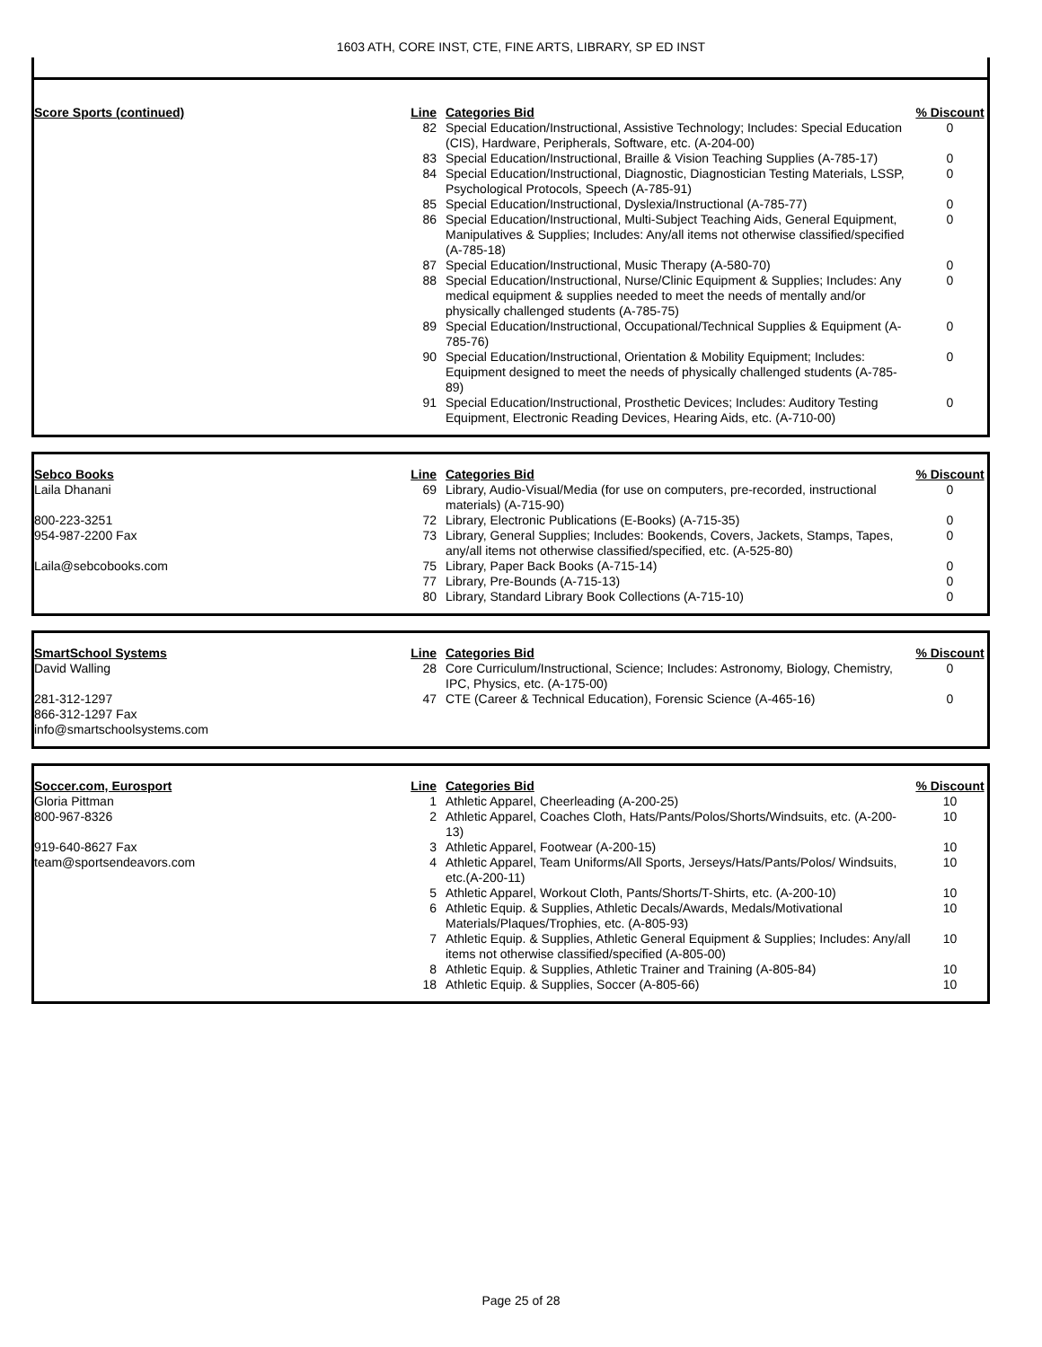1603 ATH, CORE INST, CTE, FINE ARTS, LIBRARY, SP ED INST
| Score Sports (continued) | Line | Categories Bid | % Discount |
| | 82 | Special Education/Instructional, Assistive Technology; Includes: Special Education (CIS), Hardware, Peripherals, Software, etc. (A-204-00) | 0 |
| | 83 | Special Education/Instructional, Braille & Vision Teaching Supplies (A-785-17) | 0 |
| | 84 | Special Education/Instructional, Diagnostic, Diagnostician Testing Materials, LSSP, Psychological Protocols, Speech (A-785-91) | 0 |
| | 85 | Special Education/Instructional, Dyslexia/Instructional (A-785-77) | 0 |
| | 86 | Special Education/Instructional, Multi-Subject Teaching Aids, General Equipment, Manipulatives & Supplies; Includes: Any/all items not otherwise classified/specified (A-785-18) | 0 |
| | 87 | Special Education/Instructional, Music Therapy (A-580-70) | 0 |
| | 88 | Special Education/Instructional, Nurse/Clinic Equipment & Supplies; Includes: Any medical equipment & supplies needed to meet the needs of mentally and/or physically challenged students (A-785-75) | 0 |
| | 89 | Special Education/Instructional, Occupational/Technical Supplies & Equipment (A-785-76) | 0 |
| | 90 | Special Education/Instructional, Orientation & Mobility Equipment; Includes: Equipment designed to meet the needs of physically challenged students (A-785-89) | 0 |
| | 91 | Special Education/Instructional, Prosthetic Devices; Includes: Auditory Testing Equipment, Electronic Reading Devices, Hearing Aids, etc. (A-710-00) | 0 |
| Sebco Books | Line | Categories Bid | % Discount |
| Laila Dhanani | 69 | Library, Audio-Visual/Media (for use on computers, pre-recorded, instructional materials) (A-715-90) | 0 |
| 800-223-3251 | 72 | Library, Electronic Publications (E-Books) (A-715-35) | 0 |
| 954-987-2200 Fax | 73 | Library, General Supplies; Includes: Bookends, Covers, Jackets, Stamps, Tapes, any/all items not otherwise classified/specified, etc. (A-525-80) | 0 |
| Laila@sebcobooks.com | 75 | Library, Paper Back Books (A-715-14) | 0 |
| | 77 | Library, Pre-Bounds (A-715-13) | 0 |
| | 80 | Library, Standard Library Book Collections (A-715-10) | 0 |
| SmartSchool Systems | Line | Categories Bid | % Discount |
| David Walling | 28 | Core Curriculum/Instructional, Science; Includes: Astronomy, Biology, Chemistry, IPC, Physics, etc. (A-175-00) | 0 |
| 281-312-1297 866-312-1297 Fax info@smartschoolsystems.com | 47 | CTE (Career & Technical Education), Forensic Science (A-465-16) | 0 |
| Soccer.com, Eurosport | Line | Categories Bid | % Discount |
| Gloria Pittman | 1 | Athletic Apparel, Cheerleading (A-200-25) | 10 |
| 800-967-8326 | 2 | Athletic Apparel, Coaches Cloth, Hats/Pants/Polos/Shorts/Windsuits, etc. (A-200-13) | 10 |
| 919-640-8627 Fax | 3 | Athletic Apparel, Footwear (A-200-15) | 10 |
| team@sportsendeavors.com | 4 | Athletic Apparel, Team Uniforms/All Sports, Jerseys/Hats/Pants/Polos/ Windsuits, etc.(A-200-11) | 10 |
| | 5 | Athletic Apparel, Workout Cloth, Pants/Shorts/T-Shirts, etc. (A-200-10) | 10 |
| | 6 | Athletic Equip. & Supplies, Athletic Decals/Awards, Medals/Motivational Materials/Plaques/Trophies, etc. (A-805-93) | 10 |
| | 7 | Athletic Equip. & Supplies, Athletic General Equipment & Supplies; Includes: Any/all items not otherwise classified/specified (A-805-00) | 10 |
| | 8 | Athletic Equip. & Supplies, Athletic Trainer and Training (A-805-84) | 10 |
| | 18 | Athletic Equip. & Supplies, Soccer (A-805-66) | 10 |
Page 25 of 28